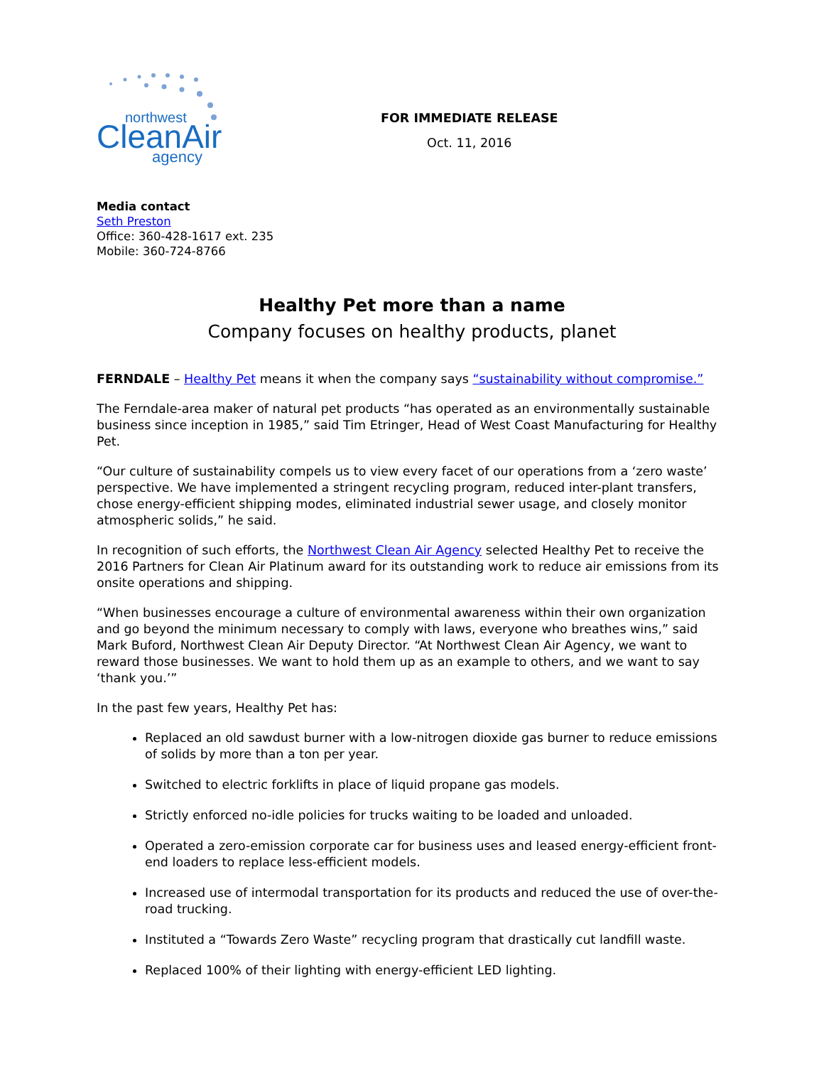northwest
CleanAir
agency
FOR IMMEDIATE RELEASE
Oct. 11, 2016
Media contact
Seth Preston
Office: 360-428-1617 ext. 235
Mobile: 360-724-8766
Healthy Pet more than a name
Company focuses on healthy products, planet
FERNDALE – Healthy Pet means it when the company says “sustainability without compromise.”
The Ferndale-area maker of natural pet products “has operated as an environmentally sustainable business since inception in 1985,” said Tim Etringer, Head of West Coast Manufacturing for Healthy Pet.
“Our culture of sustainability compels us to view every facet of our operations from a ‘zero waste’ perspective. We have implemented a stringent recycling program, reduced inter-plant transfers, chose energy-efficient shipping modes, eliminated industrial sewer usage, and closely monitor atmospheric solids,” he said.
In recognition of such efforts, the Northwest Clean Air Agency selected Healthy Pet to receive the 2016 Partners for Clean Air Platinum award for its outstanding work to reduce air emissions from its onsite operations and shipping.
“When businesses encourage a culture of environmental awareness within their own organization and go beyond the minimum necessary to comply with laws, everyone who breathes wins,” said Mark Buford, Northwest Clean Air Deputy Director. “At Northwest Clean Air Agency, we want to reward those businesses. We want to hold them up as an example to others, and we want to say ‘thank you.’”
In the past few years, Healthy Pet has:
Replaced an old sawdust burner with a low-nitrogen dioxide gas burner to reduce emissions of solids by more than a ton per year.
Switched to electric forklifts in place of liquid propane gas models.
Strictly enforced no-idle policies for trucks waiting to be loaded and unloaded.
Operated a zero-emission corporate car for business uses and leased energy-efficient front-end loaders to replace less-efficient models.
Increased use of intermodal transportation for its products and reduced the use of over-the-road trucking.
Instituted a “Towards Zero Waste” recycling program that drastically cut landfill waste.
Replaced 100% of their lighting with energy-efficient LED lighting.